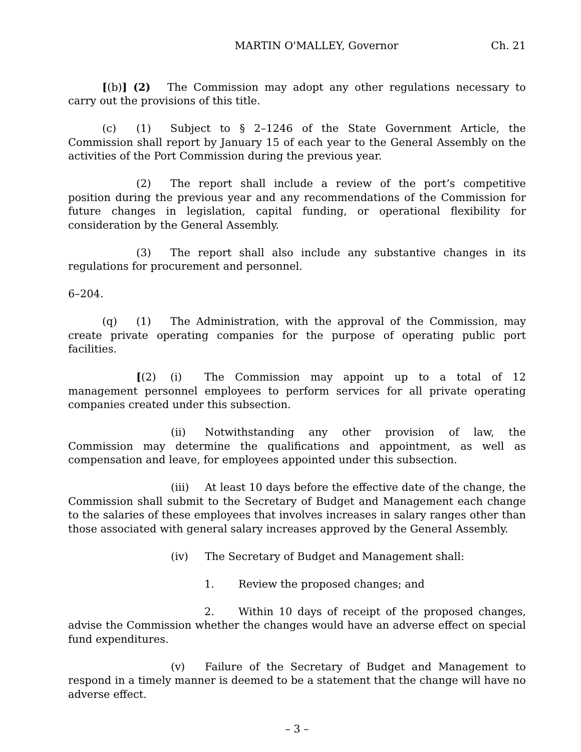MARTIN O'MALLEY, Governor Ch. 21
[(b)] (2) The Commission may adopt any other regulations necessary to carry out the provisions of this title.
(c) (1) Subject to § 2–1246 of the State Government Article, the Commission shall report by January 15 of each year to the General Assembly on the activities of the Port Commission during the previous year.
(2) The report shall include a review of the port’s competitive position during the previous year and any recommendations of the Commission for future changes in legislation, capital funding, or operational flexibility for consideration by the General Assembly.
(3) The report shall also include any substantive changes in its regulations for procurement and personnel.
6–204.
(q) (1) The Administration, with the approval of the Commission, may create private operating companies for the purpose of operating public port facilities.
[(2) (i) The Commission may appoint up to a total of 12 management personnel employees to perform services for all private operating companies created under this subsection.
(ii) Notwithstanding any other provision of law, the Commission may determine the qualifications and appointment, as well as compensation and leave, for employees appointed under this subsection.
(iii) At least 10 days before the effective date of the change, the Commission shall submit to the Secretary of Budget and Management each change to the salaries of these employees that involves increases in salary ranges other than those associated with general salary increases approved by the General Assembly.
(iv) The Secretary of Budget and Management shall:
1. Review the proposed changes; and
2. Within 10 days of receipt of the proposed changes, advise the Commission whether the changes would have an adverse effect on special fund expenditures.
(v) Failure of the Secretary of Budget and Management to respond in a timely manner is deemed to be a statement that the change will have no adverse effect.
– 3 –